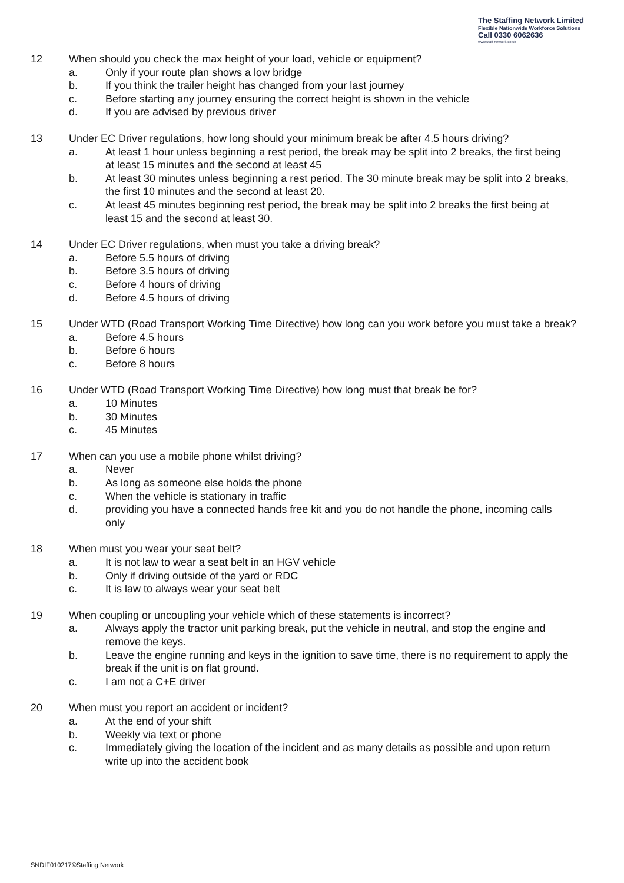The Staffing Network Limited
Flexible Nationwide Workforce Solutions
Call 0330 6062636
www.staff-network.co.uk
12 When should you check the max height of your load, vehicle or equipment?
a. Only if your route plan shows a low bridge
b. If you think the trailer height has changed from your last journey
c. Before starting any journey ensuring the correct height is shown in the vehicle
d. If you are advised by previous driver
13 Under EC Driver regulations, how long should your minimum break be after 4.5 hours driving?
a. At least 1 hour unless beginning a rest period, the break may be split into 2 breaks, the first being at least 15 minutes and the second at least 45
b. At least 30 minutes unless beginning a rest period. The 30 minute break may be split into 2 breaks, the first 10 minutes and the second at least 20.
c. At least 45 minutes beginning rest period, the break may be split into 2 breaks the first being at least 15 and the second at least 30.
14 Under EC Driver regulations, when must you take a driving break?
a. Before 5.5 hours of driving
b. Before 3.5 hours of driving
c. Before 4 hours of driving
d. Before 4.5 hours of driving
15 Under WTD (Road Transport Working Time Directive) how long can you work before you must take a break?
a. Before 4.5 hours
b. Before 6 hours
c. Before 8 hours
16 Under WTD (Road Transport Working Time Directive) how long must that break be for?
a. 10 Minutes
b. 30 Minutes
c. 45 Minutes
17 When can you use a mobile phone whilst driving?
a. Never
b. As long as someone else holds the phone
c. When the vehicle is stationary in traffic
d. providing you have a connected hands free kit and you do not handle the phone, incoming calls only
18 When must you wear your seat belt?
a. It is not law to wear a seat belt in an HGV vehicle
b. Only if driving outside of the yard or RDC
c. It is law to always wear your seat belt
19 When coupling or uncoupling your vehicle which of these statements is incorrect?
a. Always apply the tractor unit parking break, put the vehicle in neutral, and stop the engine and remove the keys.
b. Leave the engine running and keys in the ignition to save time, there is no requirement to apply the break if the unit is on flat ground.
c. I am not a C+E driver
20 When must you report an accident or incident?
a. At the end of your shift
b. Weekly via text or phone
c. Immediately giving the location of the incident and as many details as possible and upon return write up into the accident book
SNDIF010217©Staffing Network